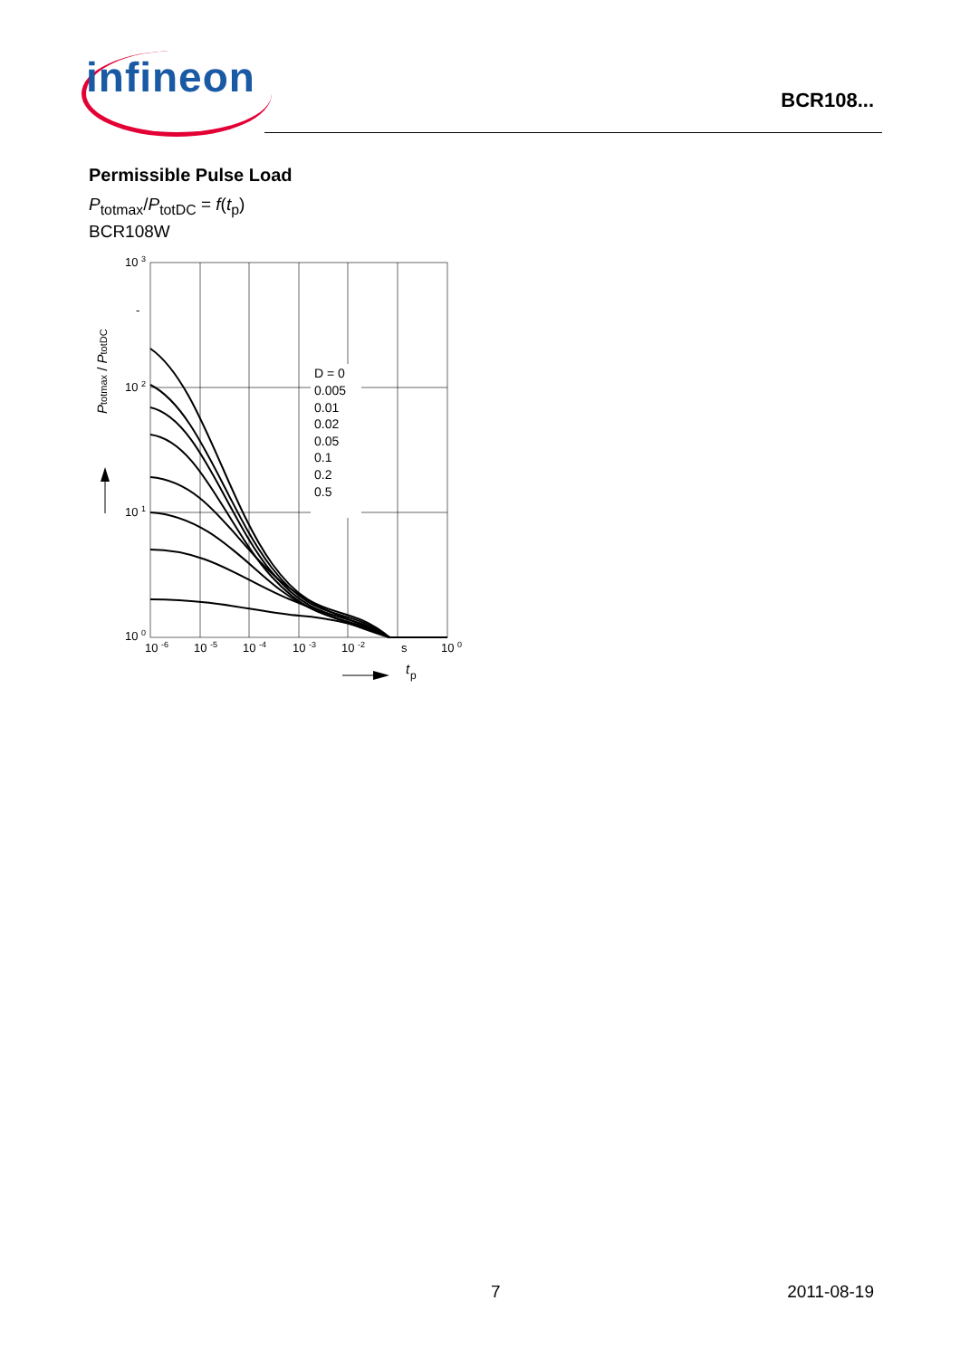infineon BCR108...
Permissible Pulse Load
P<sub>totmax</sub>/P<sub>totDC</sub> = f(t<sub>p</sub>)
BCR108W
D = 0
0.005
0.01
0.02
0.05
0.1
0.2
0.5
10 3
-
10 2
10 1
10 0
10 -6
10 -5
10 -4
10 -3
10 -2
s
10 0
Ptotmax / PtotDC
t
p
7 2011-08-19